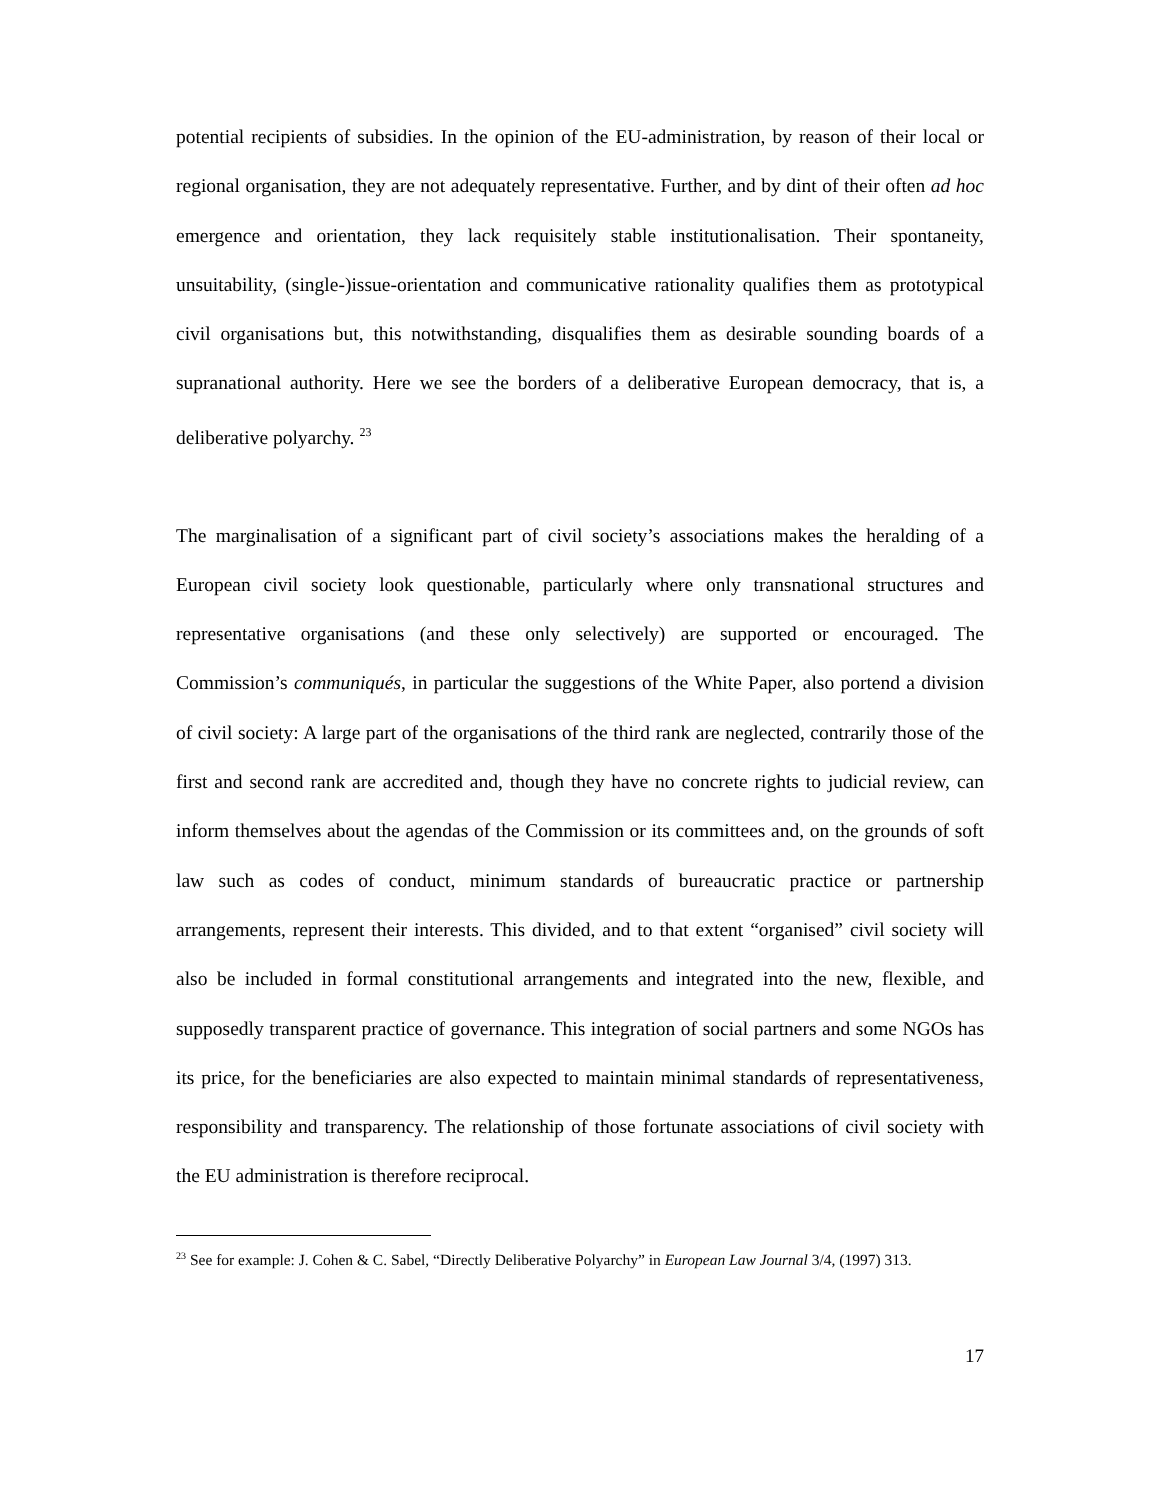potential recipients of subsidies. In the opinion of the EU-administration, by reason of their local or regional organisation, they are not adequately representative. Further, and by dint of their often ad hoc emergence and orientation, they lack requisitely stable institutionalisation. Their spontaneity, unsuitability, (single-)issue-orientation and communicative rationality qualifies them as prototypical civil organisations but, this notwithstanding, disqualifies them as desirable sounding boards of a supranational authority. Here we see the borders of a deliberative European democracy, that is, a deliberative polyarchy. <sup>23</sup>
The marginalisation of a significant part of civil society’s associations makes the heralding of a European civil society look questionable, particularly where only transnational structures and representative organisations (and these only selectively) are supported or encouraged. The Commission’s communiqués, in particular the suggestions of the White Paper, also portend a division of civil society: A large part of the organisations of the third rank are neglected, contrarily those of the first and second rank are accredited and, though they have no concrete rights to judicial review, can inform themselves about the agendas of the Commission or its committees and, on the grounds of soft law such as codes of conduct, minimum standards of bureaucratic practice or partnership arrangements, represent their interests. This divided, and to that extent “organised” civil society will also be included in formal constitutional arrangements and integrated into the new, flexible, and supposedly transparent practice of governance. This integration of social partners and some NGOs has its price, for the beneficiaries are also expected to maintain minimal standards of representativeness, responsibility and transparency. The relationship of those fortunate associations of civil society with the EU administration is therefore reciprocal.
<sup>23</sup> See for example: J. Cohen & C. Sabel, “Directly Deliberative Polyarchy” in European Law Journal 3/4, (1997) 313.
17